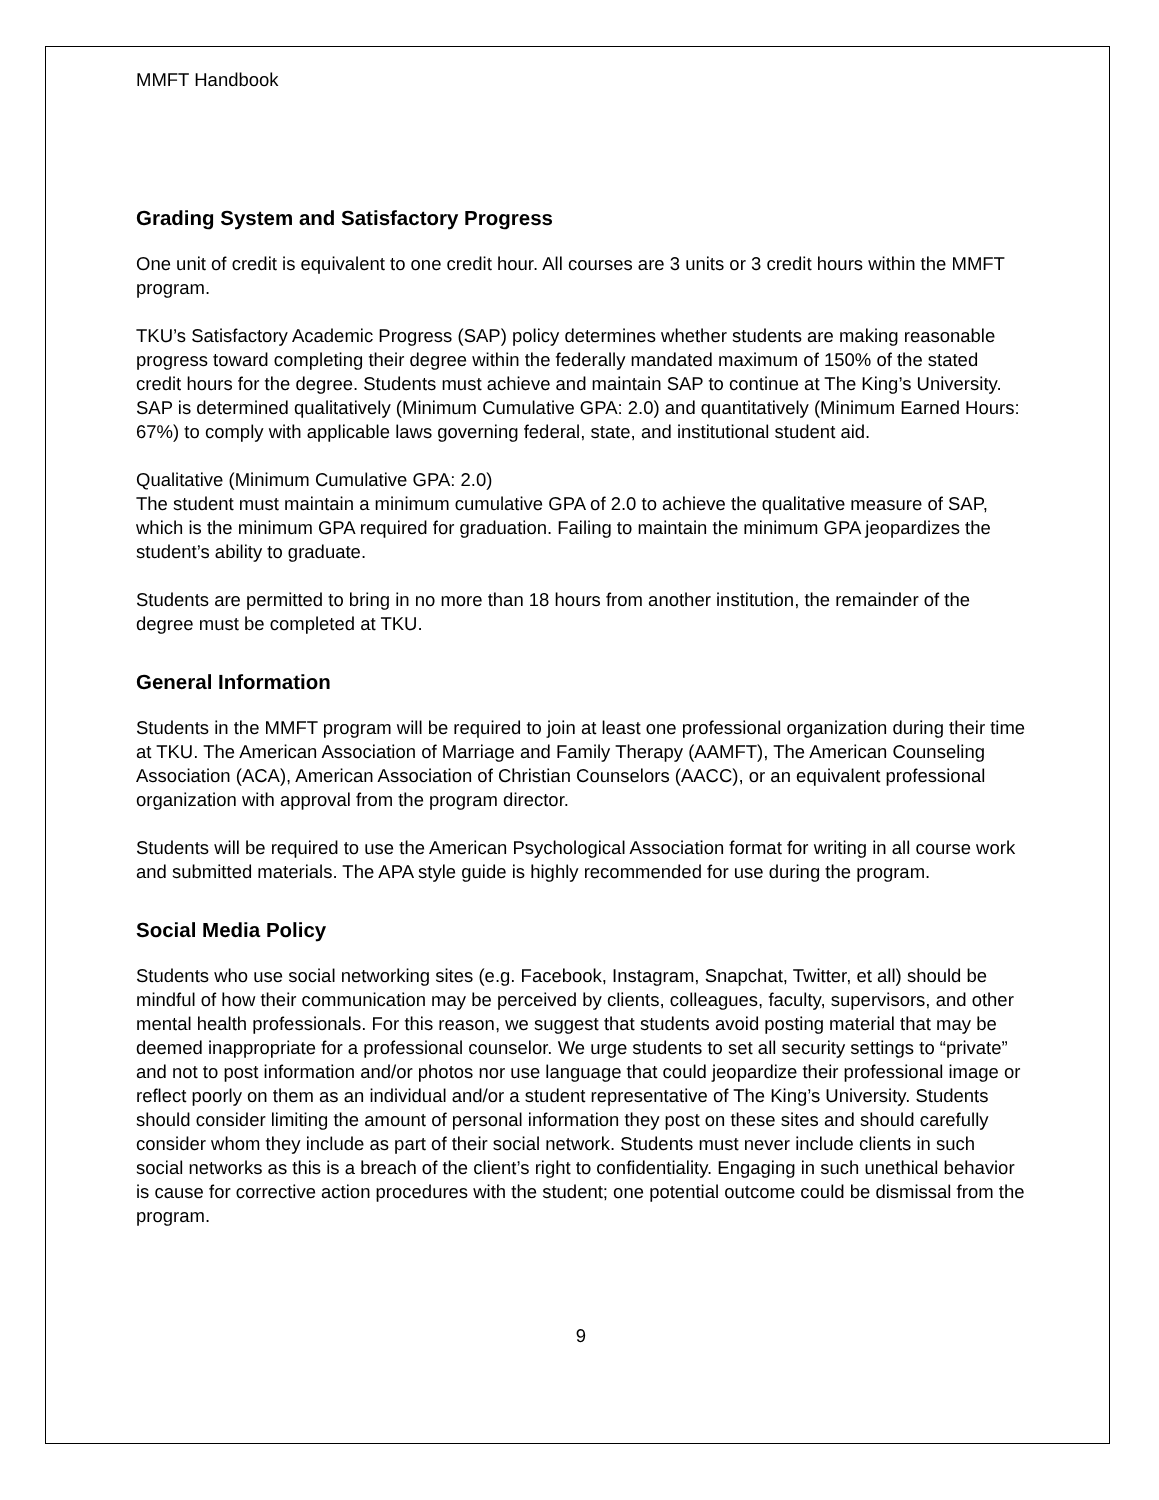MMFT Handbook
Grading System and Satisfactory Progress
One unit of credit is equivalent to one credit hour. All courses are 3 units or 3 credit hours within the MMFT program.
TKU’s Satisfactory Academic Progress (SAP) policy determines whether students are making reasonable progress toward completing their degree within the federally mandated maximum of 150% of the stated credit hours for the degree. Students must achieve and maintain SAP to continue at The King’s University. SAP is determined qualitatively (Minimum Cumulative GPA: 2.0) and quantitatively (Minimum Earned Hours: 67%) to comply with applicable laws governing federal, state, and institutional student aid.
Qualitative (Minimum Cumulative GPA: 2.0)
The student must maintain a minimum cumulative GPA of 2.0 to achieve the qualitative measure of SAP, which is the minimum GPA required for graduation. Failing to maintain the minimum GPA jeopardizes the student’s ability to graduate.
Students are permitted to bring in no more than 18 hours from another institution, the remainder of the degree must be completed at TKU.
General Information
Students in the MMFT program will be required to join at least one professional organization during their time at TKU. The American Association of Marriage and Family Therapy (AAMFT), The American Counseling Association (ACA), American Association of Christian Counselors (AACC), or an equivalent professional organization with approval from the program director.
Students will be required to use the American Psychological Association format for writing in all course work and submitted materials. The APA style guide is highly recommended for use during the program.
Social Media Policy
Students who use social networking sites (e.g. Facebook, Instagram, Snapchat, Twitter, et all) should be mindful of how their communication may be perceived by clients, colleagues, faculty, supervisors, and other mental health professionals. For this reason, we suggest that students avoid posting material that may be deemed inappropriate for a professional counselor. We urge students to set all security settings to “private” and not to post information and/or photos nor use language that could jeopardize their professional image or reflect poorly on them as an individual and/or a student representative of The King’s University. Students should consider limiting the amount of personal information they post on these sites and should carefully consider whom they include as part of their social network. Students must never include clients in such social networks as this is a breach of the client’s right to confidentiality. Engaging in such unethical behavior is cause for corrective action procedures with the student; one potential outcome could be dismissal from the program.
9